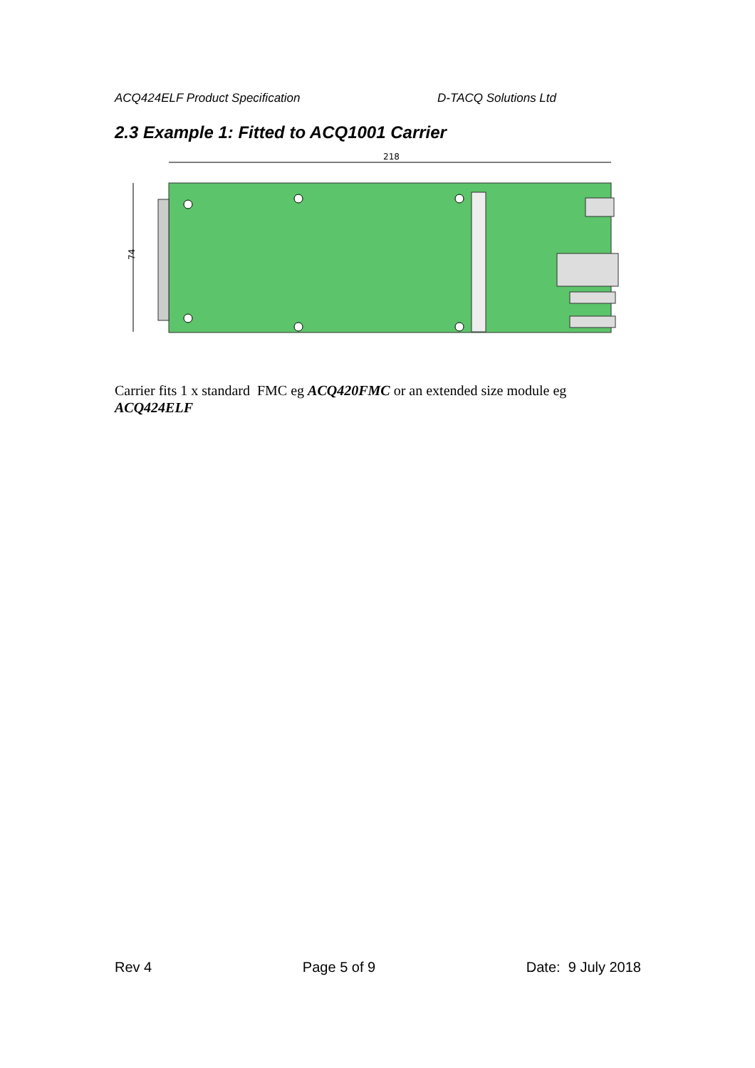ACQ424ELF Product Specification D-TACQ Solutions Ltd
2.3 Example 1: Fitted to ACQ1001 Carrier
218
74
Carrier fits 1 x standard FMC eg ACQ420FMC or an extended size module eg ACQ424ELF
Rev 4 Page 5 of 9 Date: 9 July 2018